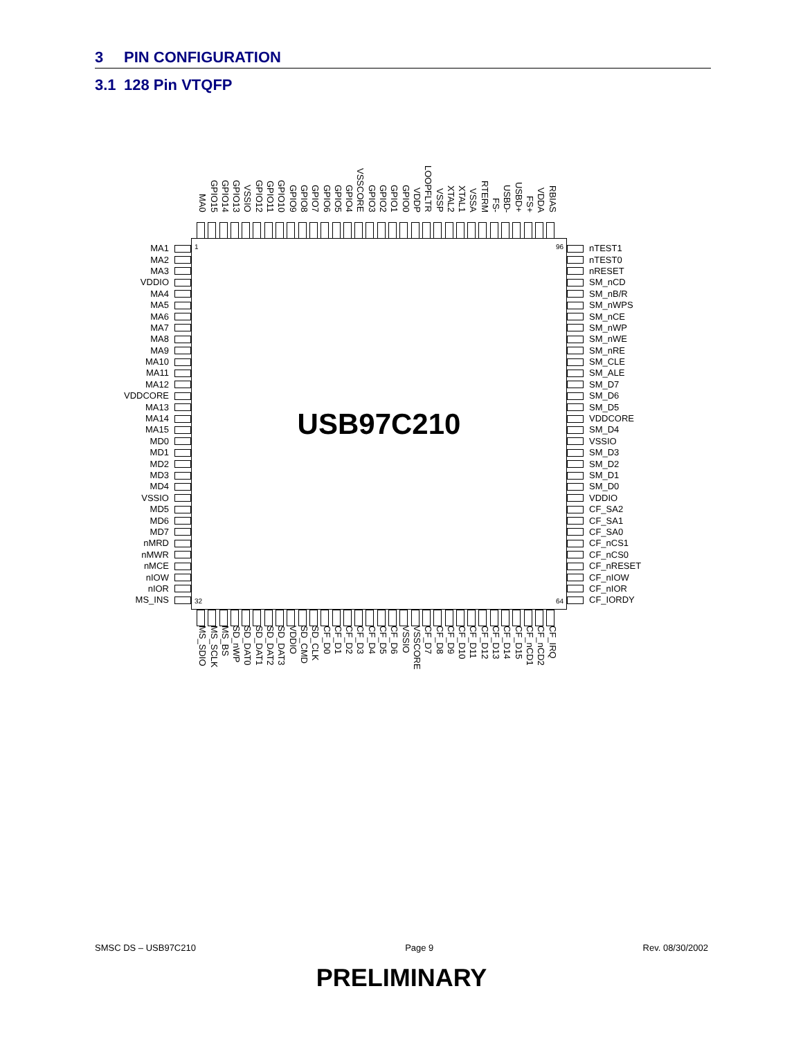3 PIN CONFIGURATION
3.1 128 Pin VTQFP
MA0 GPIO15 GPIO14 GPIO13 VSSIO GPIO12 GPIO11 GPIO10 GPIO9 GPIO8 GPIO7 GPIO6 GPIO5 GPIO4 VSSCORE GPIO3 GPIO2 GPIO1 GPIO0 VDDP LOOPFLTR VSSP XTAL2 XTAL1 VSSA RTERM FS- USBD- USBD+ FS+ VDDA RBIAS
MA1
MA2
MA3
VDDIO
MA4
MA5
MA6
MA7
MA8
MA9
MA10
MA11
MA12
VDDCORE
MA13
MA14
MA15
MD0
MD1
MD2
MD3
MD4
VSSIO
MD5
MD6
MD7
nMRD
nMWR
nMCE
nIOW
nIOR
MS_INS
1 96
USB97C210
32 64
nTEST1
nTEST0
nRESET
SM_nCD
SM_nB/R
SM_nWPS
SM_nCE
SM_nWP
SM_nWE
SM_nRE
SM_CLE
SM_ALE
SM_D7
SM_D6
SM_D5
VDDCORE
SM_D4
VSSIO
SM_D3
SM_D2
SM_D1
SM_D0
VDDIO
CF_SA2
CF_SA1
CF_SA0
CF_nCS1
CF_nCS0
CF_nRESET
CF_nIOW
CF_nIOR
CF_IORDY
MS_SDIO MS_SCLK MS_BS SD_nWP SD_DAT0 SD_DAT1 SD_DAT2 SD_DAT3 VDDIO SD_CMD SD_CLK CF_D0 CF_D1 CF_D2 CF_D3 CF_D4 CF_D5 CF_D6 VSSIO VSSCORE CF_D7 CF_D8 CF_D9 CF_D10 CF_D11 CF_D12 CF_D13 CF_D14 CF_D15 CF_nCD1 CF_nCD2 CF_IRQ
SMSC DS – USB97C210 Page 9 Rev. 08/30/2002
PRELIMINARY